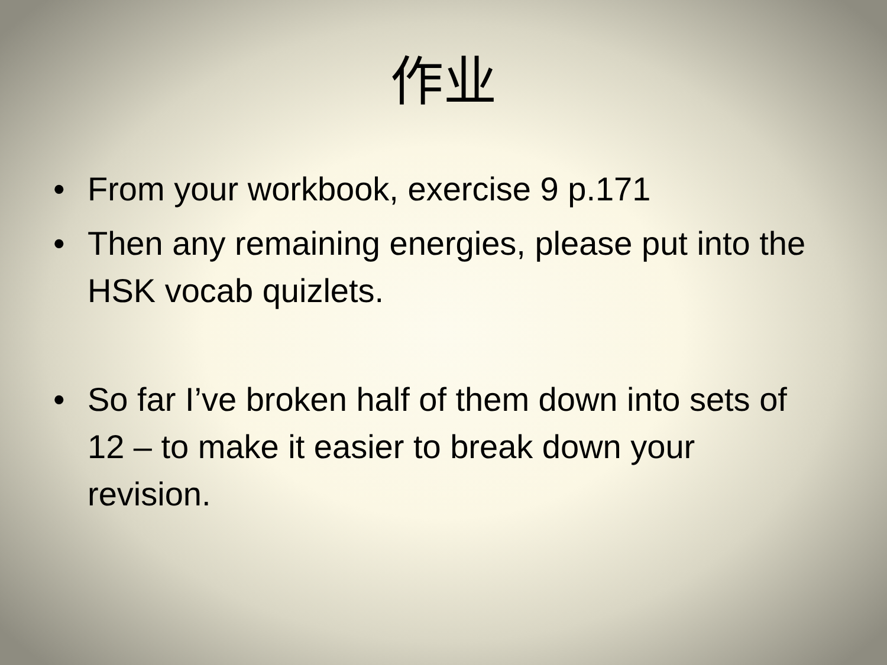作业
• From your workbook, exercise 9 p.171
• Then any remaining energies, please put into the HSK vocab quizlets.
• So far I’ve broken half of them down into sets of 12 – to make it easier to break down your revision.